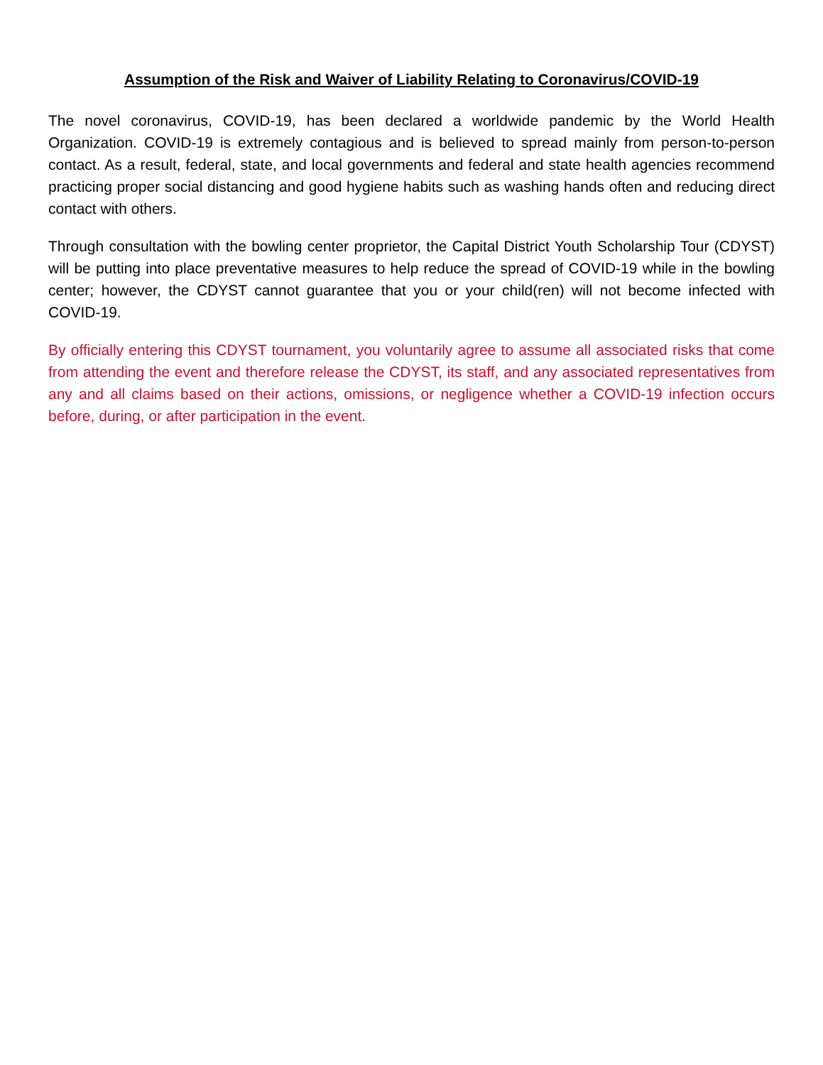Assumption of the Risk and Waiver of Liability Relating to Coronavirus/COVID-19
The novel coronavirus, COVID-19, has been declared a worldwide pandemic by the World Health Organization. COVID-19 is extremely contagious and is believed to spread mainly from person-to-person contact. As a result, federal, state, and local governments and federal and state health agencies recommend practicing proper social distancing and good hygiene habits such as washing hands often and reducing direct contact with others.
Through consultation with the bowling center proprietor, the Capital District Youth Scholarship Tour (CDYST) will be putting into place preventative measures to help reduce the spread of COVID-19 while in the bowling center; however, the CDYST cannot guarantee that you or your child(ren) will not become infected with COVID-19.
By officially entering this CDYST tournament, you voluntarily agree to assume all associated risks that come from attending the event and therefore release the CDYST, its staff, and any associated representatives from any and all claims based on their actions, omissions, or negligence whether a COVID-19 infection occurs before, during, or after participation in the event.